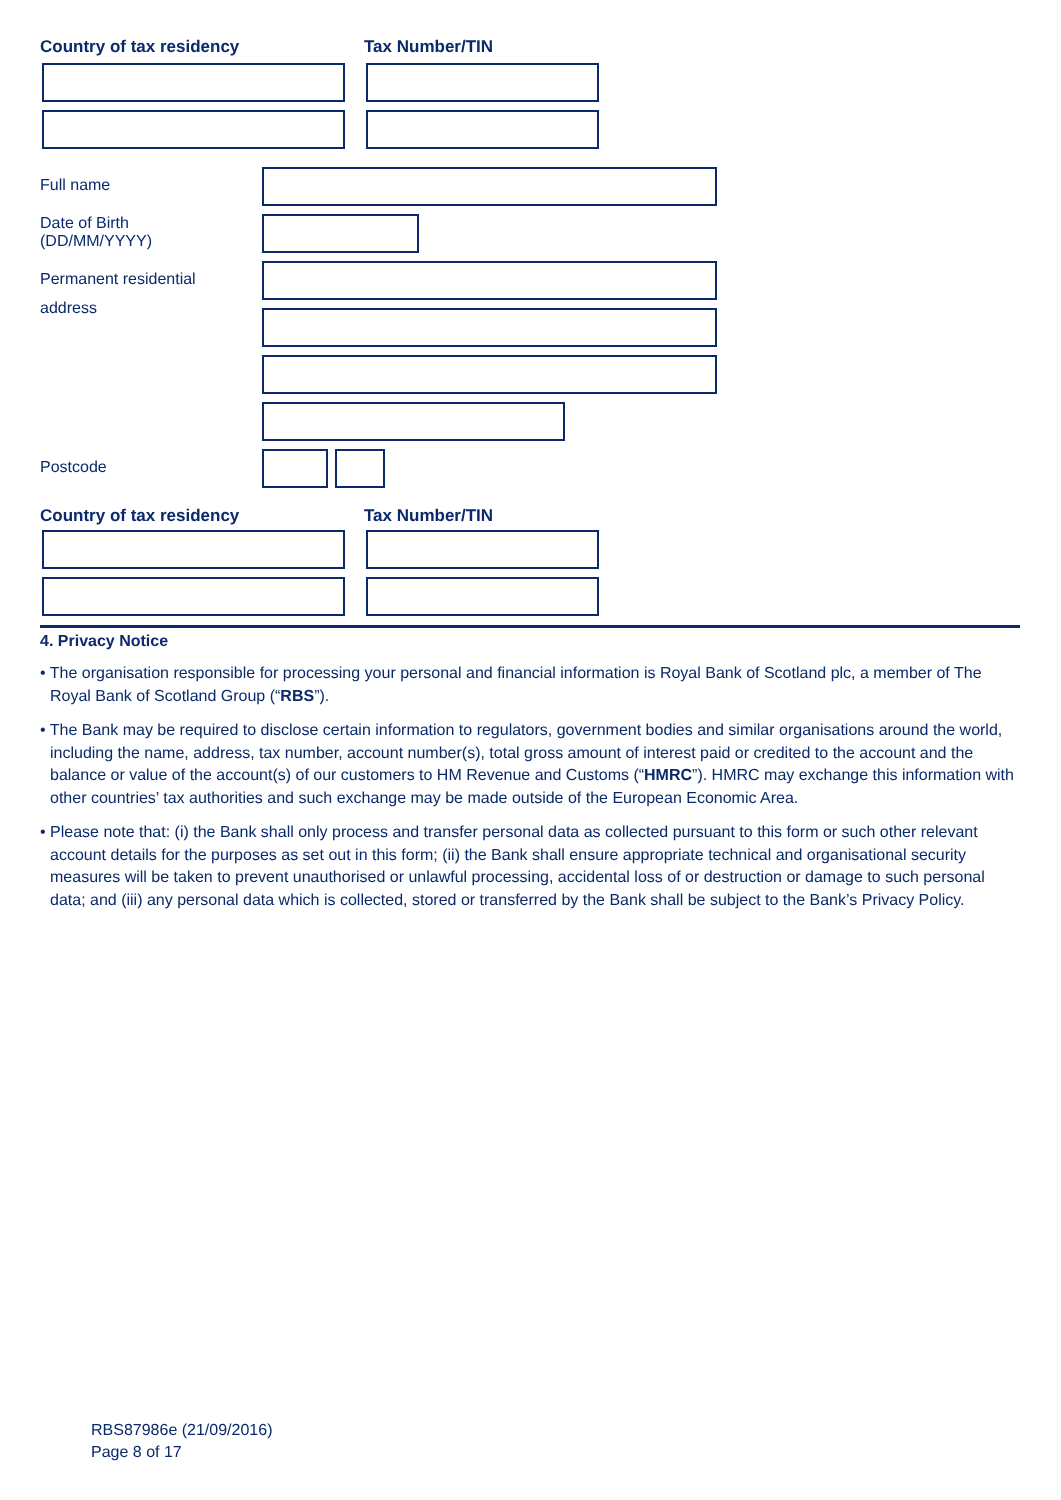Country of tax residency Tax Number/TIN
Full name
Date of Birth
(DD/MM/YYYY)
Permanent residential
address
Postcode
Country of tax residency Tax Number/TIN
4. Privacy Notice
• The organisation responsible for processing your personal and financial information is Royal Bank of Scotland plc, a member of The Royal Bank of Scotland Group (“RBS”).
• The Bank may be required to disclose certain information to regulators, government bodies and similar organisations around the world, including the name, address, tax number, account number(s), total gross amount of interest paid or credited to the account and the balance or value of the account(s) of our customers to HM Revenue and Customs (“HMRC”). HMRC may exchange this information with other countries’ tax authorities and such exchange may be made outside of the European Economic Area.
• Please note that: (i) the Bank shall only process and transfer personal data as collected pursuant to this form or such other relevant account details for the purposes as set out in this form; (ii) the Bank shall ensure appropriate technical and organisational security measures will be taken to prevent unauthorised or unlawful processing, accidental loss of or destruction or damage to such personal data; and (iii) any personal data which is collected, stored or transferred by the Bank shall be subject to the Bank’s Privacy Policy.
RBS87986e (21/09/2016)
Page 8 of 17